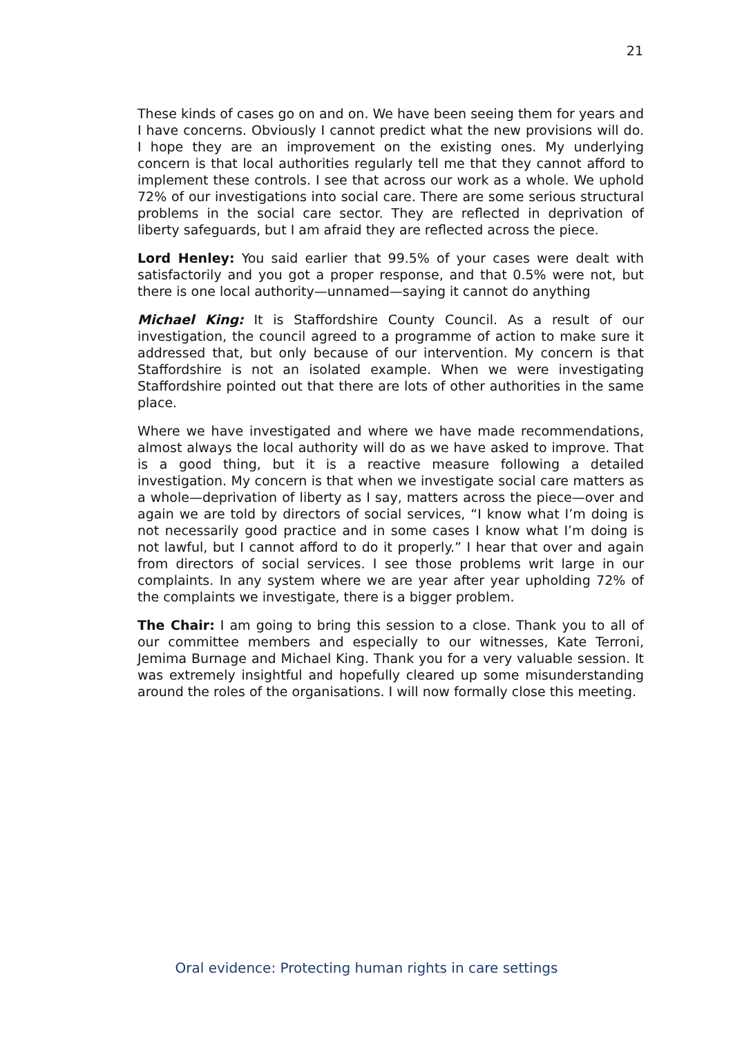21
These kinds of cases go on and on. We have been seeing them for years and I have concerns. Obviously I cannot predict what the new provisions will do. I hope they are an improvement on the existing ones. My underlying concern is that local authorities regularly tell me that they cannot afford to implement these controls. I see that across our work as a whole. We uphold 72% of our investigations into social care. There are some serious structural problems in the social care sector. They are reflected in deprivation of liberty safeguards, but I am afraid they are reflected across the piece.
Lord Henley: You said earlier that 99.5% of your cases were dealt with satisfactorily and you got a proper response, and that 0.5% were not, but there is one local authority—unnamed—saying it cannot do anything
Michael King: It is Staffordshire County Council. As a result of our investigation, the council agreed to a programme of action to make sure it addressed that, but only because of our intervention. My concern is that Staffordshire is not an isolated example. When we were investigating Staffordshire pointed out that there are lots of other authorities in the same place.
Where we have investigated and where we have made recommendations, almost always the local authority will do as we have asked to improve. That is a good thing, but it is a reactive measure following a detailed investigation. My concern is that when we investigate social care matters as a whole—deprivation of liberty as I say, matters across the piece—over and again we are told by directors of social services, “I know what I’m doing is not necessarily good practice and in some cases I know what I’m doing is not lawful, but I cannot afford to do it properly.” I hear that over and again from directors of social services. I see those problems writ large in our complaints. In any system where we are year after year upholding 72% of the complaints we investigate, there is a bigger problem.
The Chair: I am going to bring this session to a close. Thank you to all of our committee members and especially to our witnesses, Kate Terroni, Jemima Burnage and Michael King. Thank you for a very valuable session. It was extremely insightful and hopefully cleared up some misunderstanding around the roles of the organisations. I will now formally close this meeting.
Oral evidence: Protecting human rights in care settings